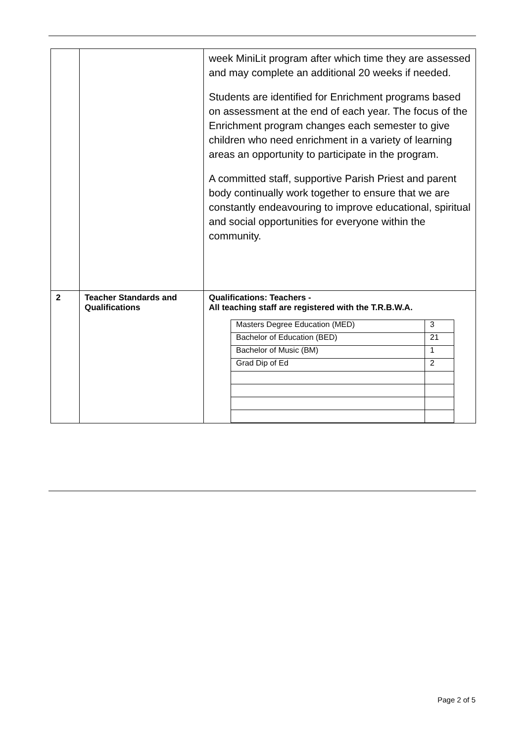| | | week MiniLit program after which time they are assessed and may complete an additional 20 weeks if needed. Students are identified for Enrichment programs based on assessment at the end of each year. The focus of the Enrichment program changes each semester to give children who need enrichment in a variety of learning areas an opportunity to participate in the program. A committed staff, supportive Parish Priest and parent body continually work together to ensure that we are constantly endeavouring to improve educational, spiritual and social opportunities for everyone within the community. |
| 2 | Teacher Standards and Qualifications | Qualifications: Teachers - All teaching staff are registered with the T.R.B.W.A. / Masters Degree Education (MED) / 3 / / Bachelor of Education (BED) / 21 / / Bachelor of Music (BM) / 1 / / Grad Dip of Ed / 2 / |
Page 2 of 5